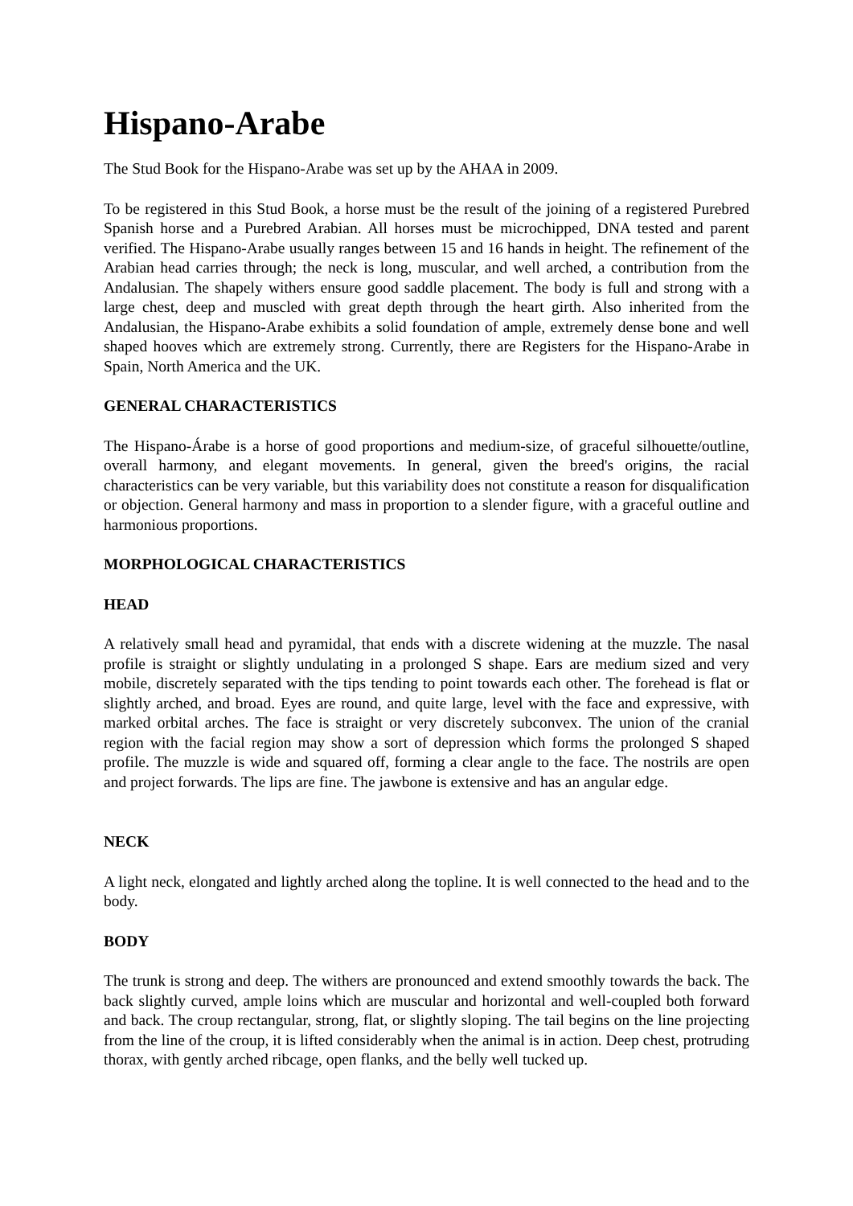Hispano-Arabe
The Stud Book for the Hispano-Arabe was set up by the AHAA in 2009.
To be registered in this Stud Book, a horse must be the result of the joining of a registered Purebred Spanish horse and a Purebred Arabian. All horses must be microchipped, DNA tested and parent verified. The Hispano-Arabe usually ranges between 15 and 16 hands in height. The refinement of the Arabian head carries through; the neck is long, muscular, and well arched, a contribution from the Andalusian. The shapely withers ensure good saddle placement. The body is full and strong with a large chest, deep and muscled with great depth through the heart girth. Also inherited from the Andalusian, the Hispano-Arabe exhibits a solid foundation of ample, extremely dense bone and well shaped hooves which are extremely strong. Currently, there are Registers for the Hispano-Arabe in Spain, North America and the UK.
GENERAL CHARACTERISTICS
The Hispano-Árabe is a horse of good proportions and medium-size, of graceful silhouette/outline, overall harmony, and elegant movements. In general, given the breed's origins, the racial characteristics can be very variable, but this variability does not constitute a reason for disqualification or objection. General harmony and mass in proportion to a slender figure, with a graceful outline and harmonious proportions.
MORPHOLOGICAL CHARACTERISTICS
HEAD
A relatively small head and pyramidal, that ends with a discrete widening at the muzzle. The nasal profile is straight or slightly undulating in a prolonged S shape. Ears are medium sized and very mobile, discretely separated with the tips tending to point towards each other. The forehead is flat or slightly arched, and broad. Eyes are round, and quite large, level with the face and expressive, with marked orbital arches. The face is straight or very discretely subconvex. The union of the cranial region with the facial region may show a sort of depression which forms the prolonged S shaped profile. The muzzle is wide and squared off, forming a clear angle to the face. The nostrils are open and project forwards. The lips are fine. The jawbone is extensive and has an angular edge.
NECK
A light neck, elongated and lightly arched along the topline. It is well connected to the head and to the body.
BODY
The trunk is strong and deep. The withers are pronounced and extend smoothly towards the back. The back slightly curved, ample loins which are muscular and horizontal and well-coupled both forward and back. The croup rectangular, strong, flat, or slightly sloping. The tail begins on the line projecting from the line of the croup, it is lifted considerably when the animal is in action. Deep chest, protruding thorax, with gently arched ribcage, open flanks, and the belly well tucked up.